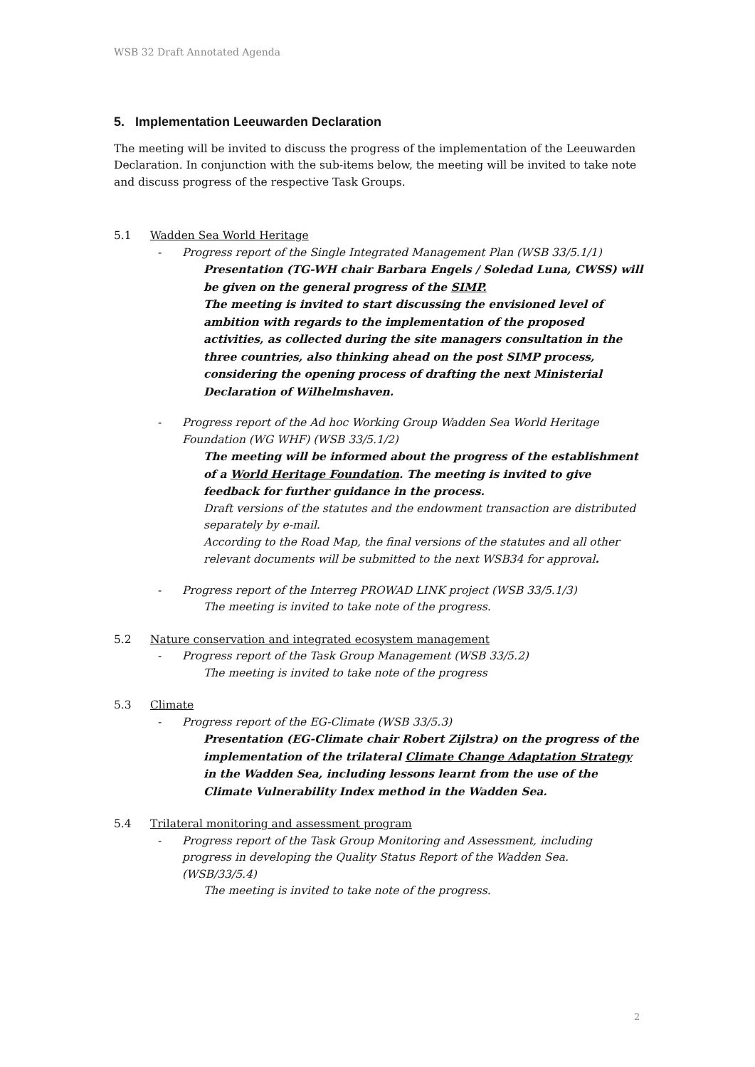WSB 32 Draft Annotated Agenda
5. Implementation Leeuwarden Declaration
The meeting will be invited to discuss the progress of the implementation of the Leeuwarden Declaration. In conjunction with the sub-items below, the meeting will be invited to take note and discuss progress of the respective Task Groups.
5.1 Wadden Sea World Heritage
- Progress report of the Single Integrated Management Plan (WSB 33/5.1/1)
Presentation (TG-WH chair Barbara Engels / Soledad Luna, CWSS) will be given on the general progress of the SIMP.
The meeting is invited to start discussing the envisioned level of ambition with regards to the implementation of the proposed activities, as collected during the site managers consultation in the three countries, also thinking ahead on the post SIMP process, considering the opening process of drafting the next Ministerial Declaration of Wilhelmshaven.
- Progress report of the Ad hoc Working Group Wadden Sea World Heritage Foundation (WG WHF) (WSB 33/5.1/2)
The meeting will be informed about the progress of the establishment of a World Heritage Foundation. The meeting is invited to give feedback for further guidance in the process.
Draft versions of the statutes and the endowment transaction are distributed separately by e-mail.
According to the Road Map, the final versions of the statutes and all other relevant documents will be submitted to the next WSB34 for approval.
- Progress report of the Interreg PROWAD LINK project (WSB 33/5.1/3)
The meeting is invited to take note of the progress.
5.2 Nature conservation and integrated ecosystem management
- Progress report of the Task Group Management (WSB 33/5.2)
The meeting is invited to take note of the progress
5.3 Climate
- Progress report of the EG-Climate (WSB 33/5.3)
Presentation (EG-Climate chair Robert Zijlstra) on the progress of the implementation of the trilateral Climate Change Adaptation Strategy in the Wadden Sea, including lessons learnt from the use of the Climate Vulnerability Index method in the Wadden Sea.
5.4 Trilateral monitoring and assessment program
- Progress report of the Task Group Monitoring and Assessment, including progress in developing the Quality Status Report of the Wadden Sea. (WSB/33/5.4)
The meeting is invited to take note of the progress.
2